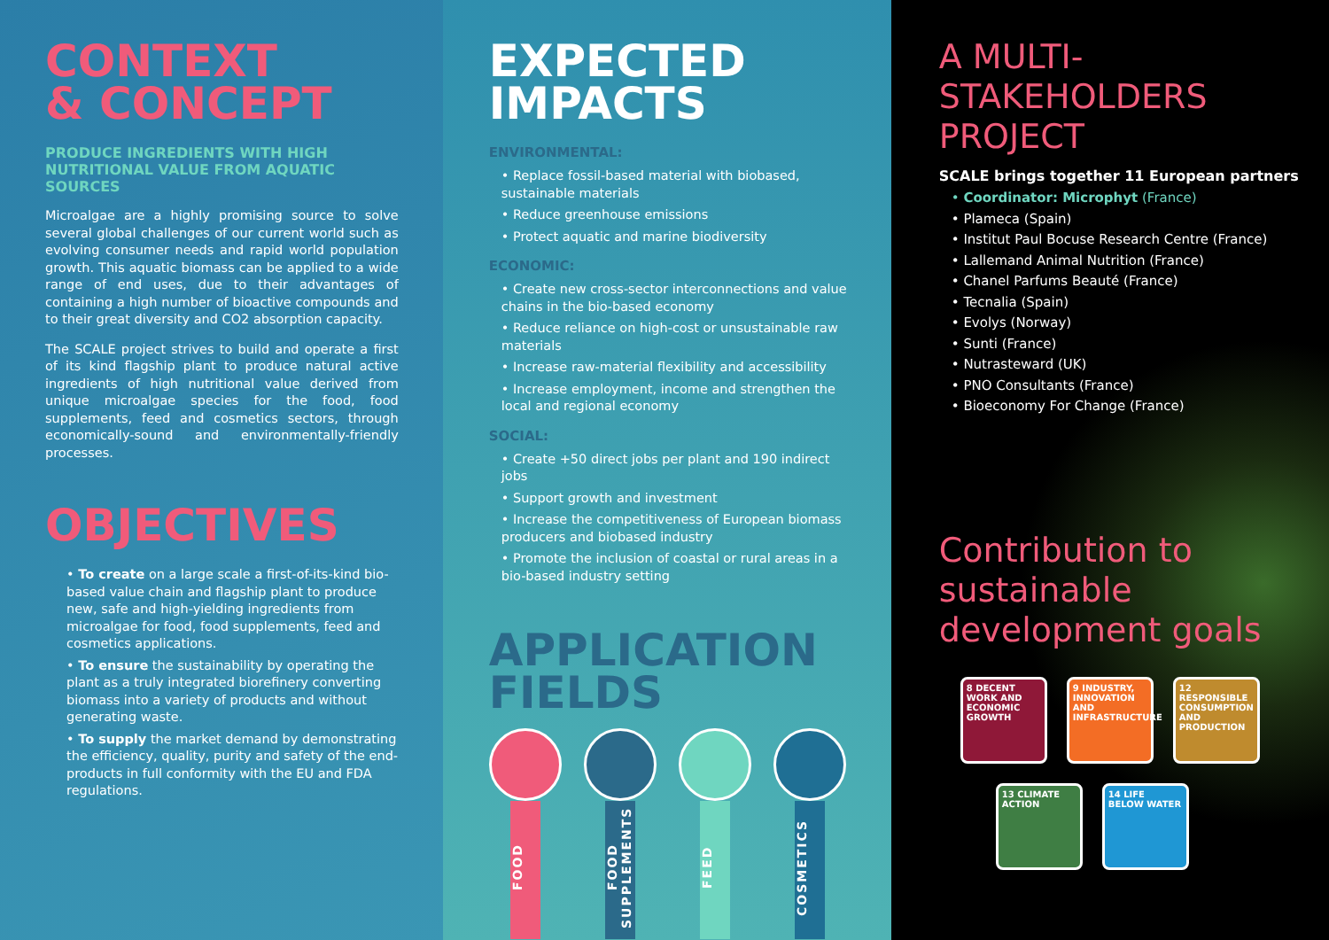CONTEXT
& CONCEPT
PRODUCE INGREDIENTS WITH HIGH NUTRITIONAL VALUE FROM AQUATIC SOURCES
Microalgae are a highly promising source to solve several global challenges of our current world such as evolving consumer needs and rapid world population growth. This aquatic biomass can be applied to a wide range of end uses, due to their advantages of containing a high number of bioactive compounds and to their great diversity and CO2 absorption capacity.
The SCALE project strives to build and operate a first of its kind flagship plant to produce natural active ingredients of high nutritional value derived from unique microalgae species for the food, food supplements, feed and cosmetics sectors, through economically-sound and environmentally-friendly processes.
OBJECTIVES
• To create on a large scale a first-of-its-kind bio-based value chain and flagship plant to produce new, safe and high-yielding ingredients from microalgae for food, food supplements, feed and cosmetics applications.
• To ensure the sustainability by operating the plant as a truly integrated biorefinery converting biomass into a variety of products and without generating waste.
• To supply the market demand by demonstrating the efficiency, quality, purity and safety of the end-products in full conformity with the EU and FDA regulations.
EXPECTED
IMPACTS
ENVIRONMENTAL:
• Replace fossil-based material with biobased, sustainable materials
• Reduce greenhouse emissions
• Protect aquatic and marine biodiversity
ECONOMIC:
• Create new cross-sector interconnections and value chains in the bio-based economy
• Reduce reliance on high-cost or unsustainable raw materials
• Increase raw-material flexibility and accessibility
• Increase employment, income and strengthen the local and regional economy
SOCIAL:
• Create +50 direct jobs per plant and 190 indirect jobs
• Support growth and investment
• Increase the competitiveness of European biomass producers and biobased industry
• Promote the inclusion of coastal or rural areas in a bio-based industry setting
APPLICATION
FIELDS
FOOD
FOOD SUPPLEMENTS
FEED
COSMETICS
A MULTI-STAKEHOLDERS PROJECT
SCALE brings together 11 European partners
• Coordinator: Microphyt (France)
• Plameca (Spain)
• Institut Paul Bocuse Research Centre (France)
• Lallemand Animal Nutrition (France)
• Chanel Parfums Beauté (France)
• Tecnalia (Spain)
• Evolys (Norway)
• Sunti (France)
• Nutrasteward (UK)
• PNO Consultants (France)
• Bioeconomy For Change (France)
Contribution to
sustainable
development goals
8 DECENT WORK AND ECONOMIC GROWTH
9 INDUSTRY, INNOVATION AND INFRASTRUCTURE
12 RESPONSIBLE CONSUMPTION AND PRODUCTION
13 CLIMATE ACTION
14 LIFE BELOW WATER